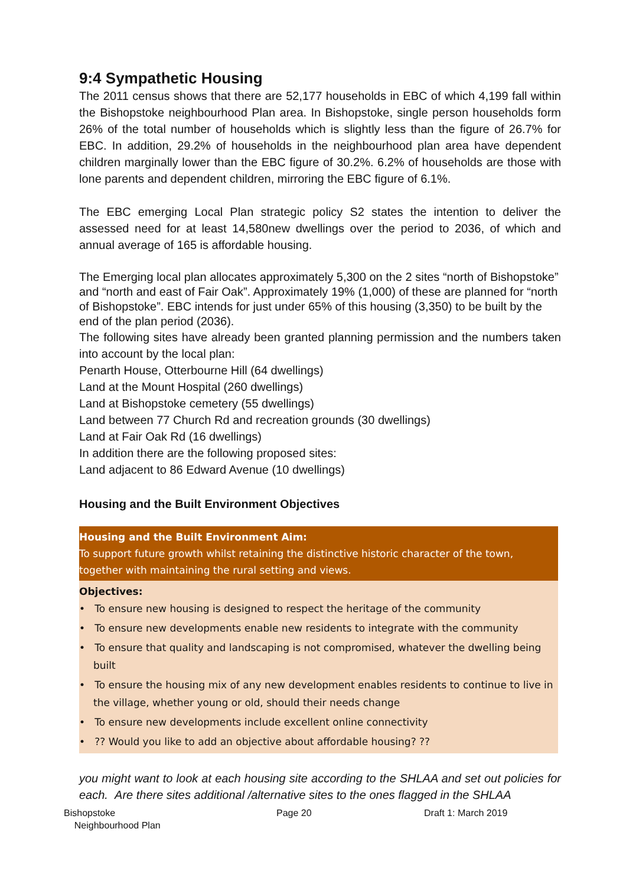9:4 Sympathetic Housing
The 2011 census shows that there are 52,177 households in EBC of which 4,199 fall within the Bishopstoke neighbourhood Plan area. In Bishopstoke, single person households form 26% of the total number of households which is slightly less than the figure of 26.7% for EBC. In addition, 29.2% of households in the neighbourhood plan area have dependent children marginally lower than the EBC figure of 30.2%. 6.2% of households are those with lone parents and dependent children, mirroring the EBC figure of 6.1%.
The EBC emerging Local Plan strategic policy S2 states the intention to deliver the assessed need for at least 14,580new dwellings over the period to 2036, of which and annual average of 165 is affordable housing.
The Emerging local plan allocates approximately 5,300 on the 2 sites “north of Bishopstoke” and “north and east of Fair Oak”. Approximately 19% (1,000) of these are planned for “north of Bishopstoke”. EBC intends for just under 65% of this housing (3,350) to be built by the end of the plan period (2036).
The following sites have already been granted planning permission and the numbers taken into account by the local plan:
Penarth House, Otterbourne Hill (64 dwellings)
Land at the Mount Hospital (260 dwellings)
Land at Bishopstoke cemetery (55 dwellings)
Land between 77 Church Rd and recreation grounds (30 dwellings)
Land at Fair Oak Rd (16 dwellings)
In addition there are the following proposed sites:
Land adjacent to 86 Edward Avenue (10 dwellings)
Housing and the Built Environment Objectives
Housing and the Built Environment Aim:
To support future growth whilst retaining the distinctive historic character of the town, together with maintaining the rural setting and views.
Objectives:
• To ensure new housing is designed to respect the heritage of the community
• To ensure new developments enable new residents to integrate with the community
• To ensure that quality and landscaping is not compromised, whatever the dwelling being built
• To ensure the housing mix of any new development enables residents to continue to live in the village, whether young or old, should their needs change
• To ensure new developments include excellent online connectivity
• ?? Would you like to add an objective about affordable housing? ??
you might want to look at each housing site according to the SHLAA and set out policies for each. Are there sites additional /alternative sites to the ones flagged in the SHLAA
Bishopstoke
Neighbourhood Plan
Page 20 Draft 1: March 2019